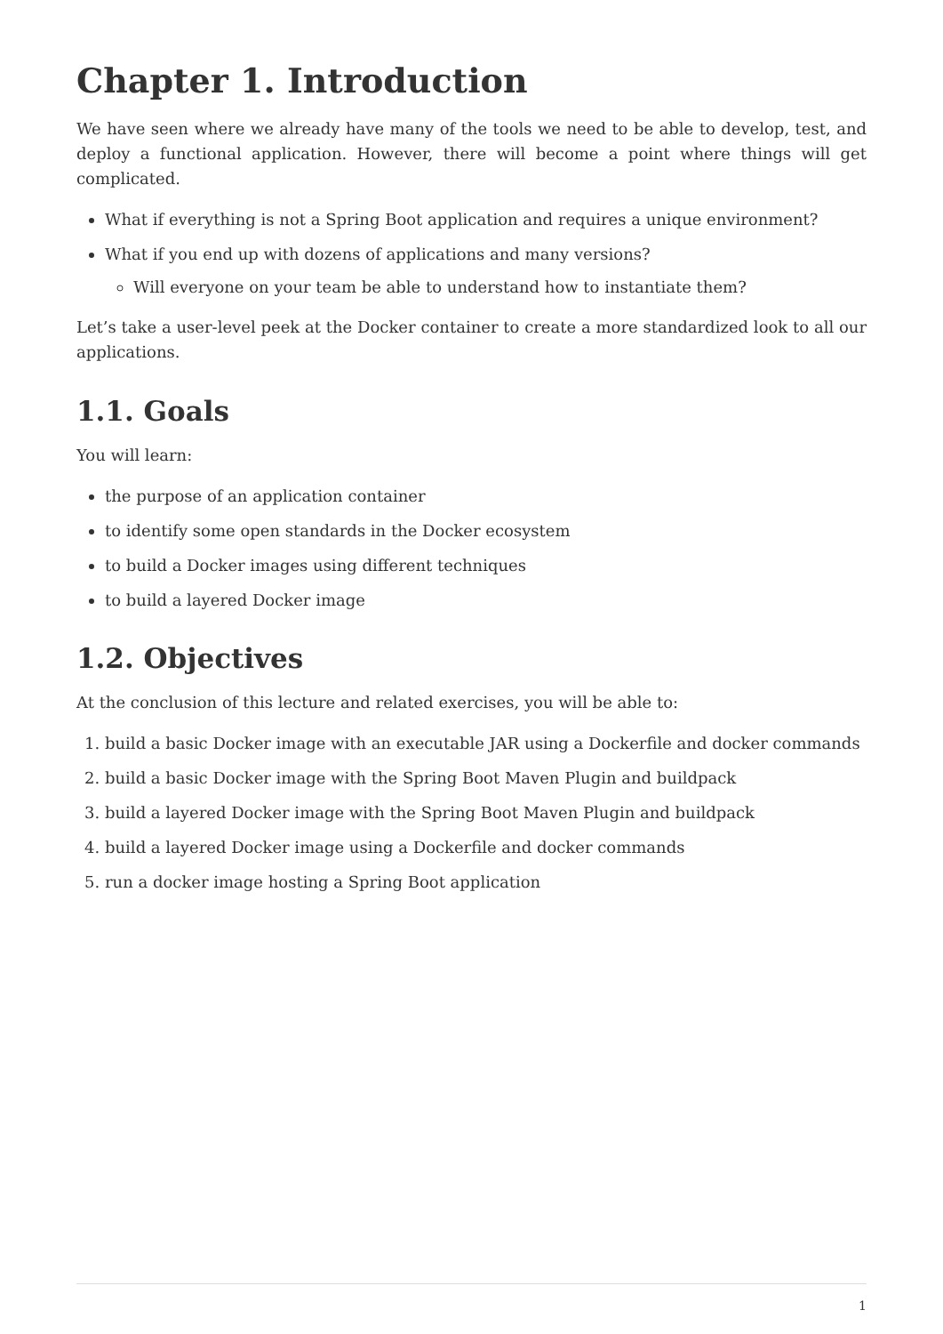Chapter 1. Introduction
We have seen where we already have many of the tools we need to be able to develop, test, and deploy a functional application. However, there will become a point where things will get complicated.
What if everything is not a Spring Boot application and requires a unique environment?
What if you end up with dozens of applications and many versions?
Will everyone on your team be able to understand how to instantiate them?
Let’s take a user-level peek at the Docker container to create a more standardized look to all our applications.
1.1. Goals
You will learn:
the purpose of an application container
to identify some open standards in the Docker ecosystem
to build a Docker images using different techniques
to build a layered Docker image
1.2. Objectives
At the conclusion of this lecture and related exercises, you will be able to:
1. build a basic Docker image with an executable JAR using a Dockerfile and docker commands
2. build a basic Docker image with the Spring Boot Maven Plugin and buildpack
3. build a layered Docker image with the Spring Boot Maven Plugin and buildpack
4. build a layered Docker image using a Dockerfile and docker commands
5. run a docker image hosting a Spring Boot application
1